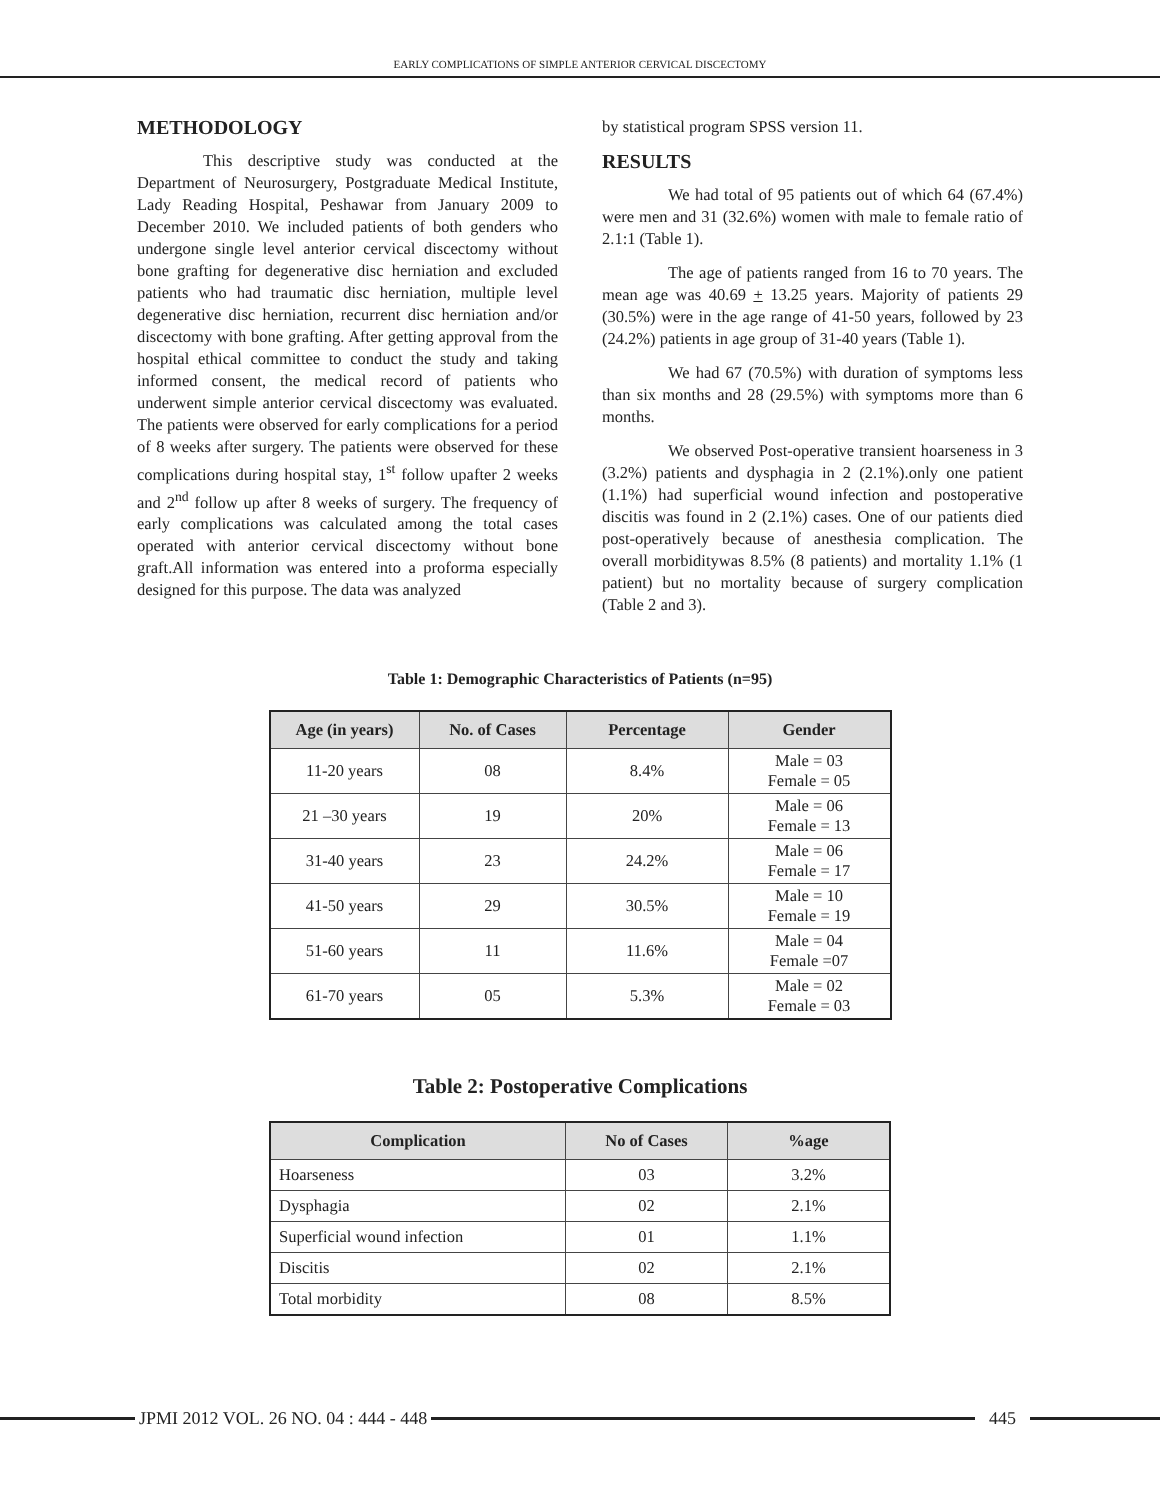EARLY COMPLICATIONS OF SIMPLE ANTERIOR CERVICAL DISCECTOMY
METHODOLOGY
This descriptive study was conducted at the Department of Neurosurgery, Postgraduate Medical Institute, Lady Reading Hospital, Peshawar from January 2009 to December 2010. We included patients of both genders who undergone single level anterior cervical discectomy without bone grafting for degenerative disc herniation and excluded patients who had traumatic disc herniation, multiple level degenerative disc herniation, recurrent disc herniation and/or discectomy with bone grafting. After getting approval from the hospital ethical committee to conduct the study and taking informed consent, the medical record of patients who underwent simple anterior cervical discectomy was evaluated. The patients were observed for early complications for a period of 8 weeks after surgery. The patients were observed for these complications during hospital stay, 1<sup>st</sup> follow upafter 2 weeks and 2<sup>nd</sup> follow up after 8 weeks of surgery. The frequency of early complications was calculated among the total cases operated with anterior cervical discectomy without bone graft.All information was entered into a proforma especially designed for this purpose. The data was analyzed
by statistical program SPSS version 11.
RESULTS
We had total of 95 patients out of which 64 (67.4%) were men and 31 (32.6%) women with male to female ratio of 2.1:1 (Table 1).
The age of patients ranged from 16 to 70 years. The mean age was 40.69 + 13.25 years. Majority of patients 29 (30.5%) were in the age range of 41-50 years, followed by 23 (24.2%) patients in age group of 31-40 years (Table 1).
We had 67 (70.5%) with duration of symptoms less than six months and 28 (29.5%) with symptoms more than 6 months.
We observed Post-operative transient hoarseness in 3 (3.2%) patients and dysphagia in 2 (2.1%).only one patient (1.1%) had superficial wound infection and postoperative discitis was found in 2 (2.1%) cases. One of our patients died post-operatively because of anesthesia complication. The overall morbiditywas 8.5% (8 patients) and mortality 1.1% (1 patient) but no mortality because of surgery complication (Table 2 and 3).
Table 1: Demographic Characteristics of Patients (n=95)
| Age (in years) | No. of Cases | Percentage | Gender |
| --- | --- | --- | --- |
| 11-20 years | 08 | 8.4% | Male = 03 Female = 05 |
| 21 –30 years | 19 | 20% | Male = 06 Female = 13 |
| 31-40 years | 23 | 24.2% | Male = 06 Female = 17 |
| 41-50 years | 29 | 30.5% | Male = 10 Female = 19 |
| 51-60 years | 11 | 11.6% | Male = 04 Female =07 |
| 61-70 years | 05 | 5.3% | Male = 02 Female = 03 |
Table 2: Postoperative Complications
| Complication | No of Cases | %age |
| --- | --- | --- |
| Hoarseness | 03 | 3.2% |
| Dysphagia | 02 | 2.1% |
| Superficial wound infection | 01 | 1.1% |
| Discitis | 02 | 2.1% |
| Total morbidity | 08 | 8.5% |
JPMI 2012 VOL. 26 NO. 04 : 444 - 448
445